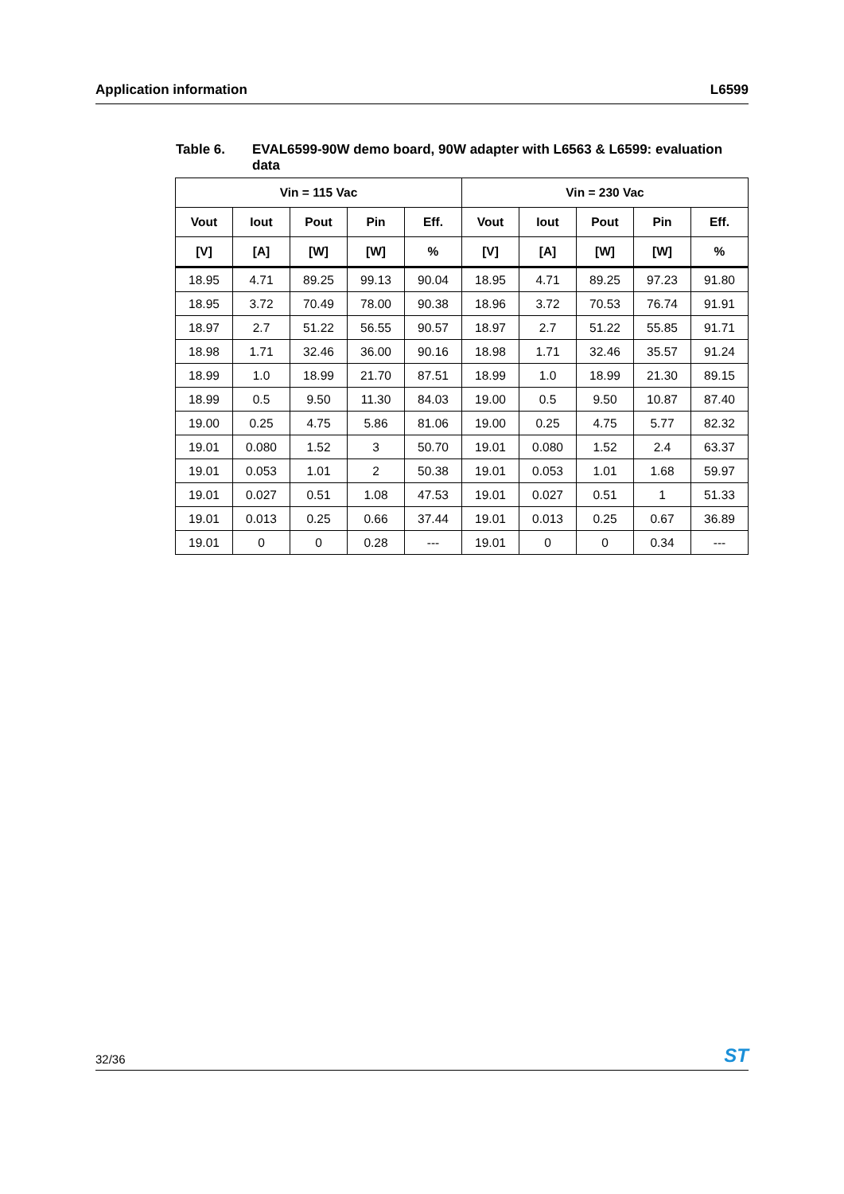Application information L6599
Table 6. EVAL6599-90W demo board, 90W adapter with L6563 & L6599: evaluation data
| Vin = 115 Vac | | | | | Vin = 230 Vac | | | | |
| --- | --- | --- | --- | --- | --- | --- | --- | --- | --- |
| Vout | Iout | Pout | Pin | Eff. | Vout | Iout | Pout | Pin | Eff. |
| [V] | [A] | [W] | [W] | % | [V] | [A] | [W] | [W] | % |
| 18.95 | 4.71 | 89.25 | 99.13 | 90.04 | 18.95 | 4.71 | 89.25 | 97.23 | 91.80 |
| 18.95 | 3.72 | 70.49 | 78.00 | 90.38 | 18.96 | 3.72 | 70.53 | 76.74 | 91.91 |
| 18.97 | 2.7 | 51.22 | 56.55 | 90.57 | 18.97 | 2.7 | 51.22 | 55.85 | 91.71 |
| 18.98 | 1.71 | 32.46 | 36.00 | 90.16 | 18.98 | 1.71 | 32.46 | 35.57 | 91.24 |
| 18.99 | 1.0 | 18.99 | 21.70 | 87.51 | 18.99 | 1.0 | 18.99 | 21.30 | 89.15 |
| 18.99 | 0.5 | 9.50 | 11.30 | 84.03 | 19.00 | 0.5 | 9.50 | 10.87 | 87.40 |
| 19.00 | 0.25 | 4.75 | 5.86 | 81.06 | 19.00 | 0.25 | 4.75 | 5.77 | 82.32 |
| 19.01 | 0.080 | 1.52 | 3 | 50.70 | 19.01 | 0.080 | 1.52 | 2.4 | 63.37 |
| 19.01 | 0.053 | 1.01 | 2 | 50.38 | 19.01 | 0.053 | 1.01 | 1.68 | 59.97 |
| 19.01 | 0.027 | 0.51 | 1.08 | 47.53 | 19.01 | 0.027 | 0.51 | 1 | 51.33 |
| 19.01 | 0.013 | 0.25 | 0.66 | 37.44 | 19.01 | 0.013 | 0.25 | 0.67 | 36.89 |
| 19.01 | 0 | 0 | 0.28 | --- | 19.01 | 0 | 0 | 0.34 | --- |
32/36 ST